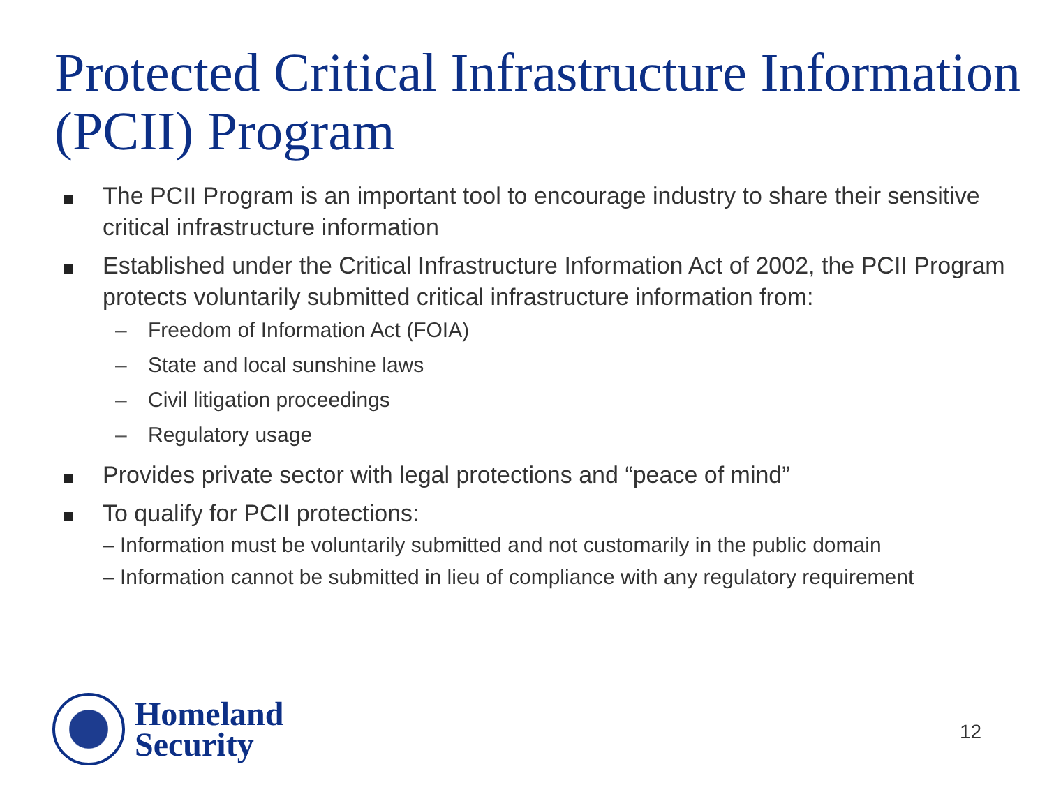Protected Critical Infrastructure Information (PCII) Program
The PCII Program is an important tool to encourage industry to share their sensitive critical infrastructure information
Established under the Critical Infrastructure Information Act of 2002, the PCII Program protects voluntarily submitted critical infrastructure information from:
– Freedom of Information Act (FOIA)
– State and local sunshine laws
– Civil litigation proceedings
– Regulatory usage
Provides private sector with legal protections and “peace of mind”
To qualify for PCII protections:
– Information must be voluntarily submitted and not customarily in the public domain
– Information cannot be submitted in lieu of compliance with any regulatory requirement
Homeland
Security
12